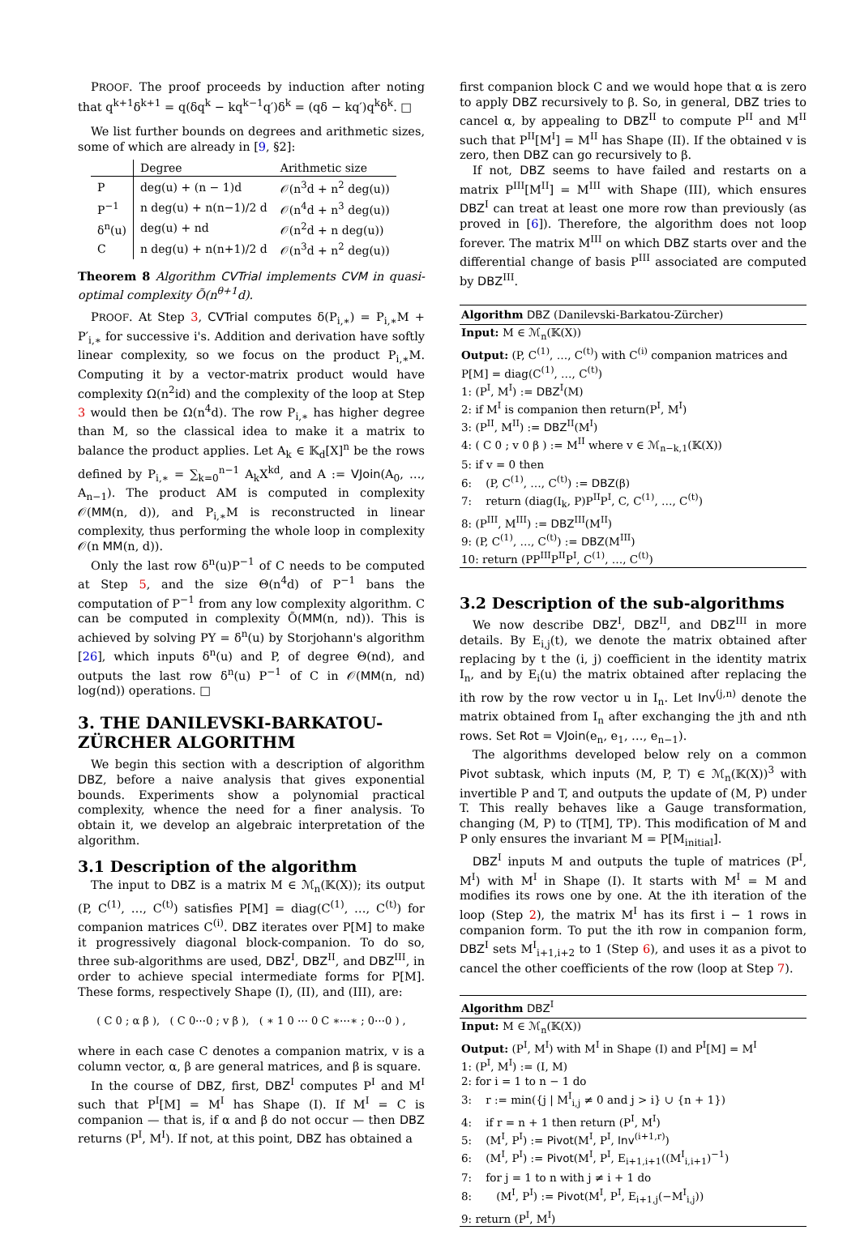PROOF. The proof proceeds by induction after noting that q<sup>k+1</sup>δ<sup>k+1</sup> = q(δq<sup>k</sup> − kq<sup>k−1</sup>q′)δ<sup>k</sup> = (qδ − kq′)q<sup>k</sup>δ<sup>k</sup>. □
We list further bounds on degrees and arithmetic sizes, some of which are already in [9, §2]:
| | Degree | Arithmetic size |
| --- | --- | --- |
| P | deg(u) + (n − 1)d | 𝒪(n<sup>3</sup>d + n<sup>2</sup> deg(u)) |
| P<sup>−1</sup> | n deg(u) + n(n−1)/2 d | 𝒪(n<sup>4</sup>d + n<sup>3</sup> deg(u)) |
| δ<sup>n</sup>(u) | deg(u) + nd | 𝒪(n<sup>2</sup>d + n deg(u)) |
| C | n deg(u) + n(n+1)/2 d | 𝒪(n<sup>3</sup>d + n<sup>2</sup> deg(u)) |
Theorem 8 Algorithm CVTrial implements CVM in quasi-optimal complexity Õ(n<sup>θ+1</sup>d).
PROOF. At Step 3, CVTrial computes δ(P<sub>i,∗</sub>) = P<sub>i,∗</sub>M + P′<sub>i,∗</sub> for successive i's. Addition and derivation have softly linear complexity, so we focus on the product P<sub>i,∗</sub>M. Computing it by a vector-matrix product would have complexity Ω(n<sup>2</sup>id) and the complexity of the loop at Step 3 would then be Ω(n<sup>4</sup>d). The row P<sub>i,∗</sub> has higher degree than M, so the classical idea to make it a matrix to balance the product applies. Let A<sub>k</sub> ∈ 𝕂<sub>d</sub>[X]<sup>n</sup> be the rows defined by P<sub>i,∗</sub> = ∑<sub>k=0</sub><sup>n−1</sup> A<sub>k</sub>X<sup>kd</sup>, and A := VJoin(A<sub>0</sub>, …, A<sub>n−1</sub>). The product AM is computed in complexity 𝒪(MM(n, d)), and P<sub>i,∗</sub>M is reconstructed in linear complexity, thus performing the whole loop in complexity 𝒪(n MM(n, d)).
Only the last row δ<sup>n</sup>(u)P<sup>−1</sup> of C needs to be computed at Step 5, and the size Θ(n<sup>4</sup>d) of P<sup>−1</sup> bans the computation of P<sup>−1</sup> from any low complexity algorithm. C can be computed in complexity Õ(MM(n, nd)). This is achieved by solving PY = δ<sup>n</sup>(u) by Storjohann's algorithm [26], which inputs δ<sup>n</sup>(u) and P, of degree Θ(nd), and outputs the last row δ<sup>n</sup>(u) P<sup>−1</sup> of C in 𝒪(MM(n, nd) log(nd)) operations. □
3. THE DANILEVSKI-BARKATOU-ZÜRCHER ALGORITHM
We begin this section with a description of algorithm DBZ, before a naive analysis that gives exponential bounds. Experiments show a polynomial practical complexity, whence the need for a finer analysis. To obtain it, we develop an algebraic interpretation of the algorithm.
3.1 Description of the algorithm
The input to DBZ is a matrix M ∈ ℳ<sub>n</sub>(𝕂(X)); its output (P, C<sup>(1)</sup>, …, C<sup>(t)</sup>) satisfies P[M] = diag(C<sup>(1)</sup>, …, C<sup>(t)</sup>) for companion matrices C<sup>(i)</sup>. DBZ iterates over P[M] to make it progressively diagonal block-companion. To do so, three sub-algorithms are used, DBZ<sup>I</sup>, DBZ<sup>II</sup>, and DBZ<sup>III</sup>, in order to achieve special intermediate forms for P[M]. These forms, respectively Shape (I), (II), and (III), are:
( C 0 ; α β ), ( C 0⋯0 ; v β ), ( ∗ 1 0 ⋯ 0 C ∗⋯∗ ; 0⋯0 ) ,
where in each case C denotes a companion matrix, v is a column vector, α, β are general matrices, and β is square.
In the course of DBZ, first, DBZ<sup>I</sup> computes P<sup>I</sup> and M<sup>I</sup> such that P<sup>I</sup>[M] = M<sup>I</sup> has Shape (I). If M<sup>I</sup> = C is companion — that is, if α and β do not occur — then DBZ returns (P<sup>I</sup>, M<sup>I</sup>). If not, at this point, DBZ has obtained a
first companion block C and we would hope that α is zero to apply DBZ recursively to β. So, in general, DBZ tries to cancel α, by appealing to DBZ<sup>II</sup> to compute P<sup>II</sup> and M<sup>II</sup> such that P<sup>II</sup>[M<sup>I</sup>] = M<sup>II</sup> has Shape (II). If the obtained v is zero, then DBZ can go recursively to β.
If not, DBZ seems to have failed and restarts on a matrix P<sup>III</sup>[M<sup>II</sup>] = M<sup>III</sup> with Shape (III), which ensures DBZ<sup>I</sup> can treat at least one more row than previously (as proved in [6]). Therefore, the algorithm does not loop forever. The matrix M<sup>III</sup> on which DBZ starts over and the differential change of basis P<sup>III</sup> associated are computed by DBZ<sup>III</sup>.
Algorithm DBZ (Danilevski-Barkatou-Zürcher)
Input: M ∈ ℳ<sub>n</sub>(𝕂(X))
Output: (P, C<sup>(1)</sup>, …, C<sup>(t)</sup>) with C<sup>(i)</sup> companion matrices and P[M] = diag(C<sup>(1)</sup>, …, C<sup>(t)</sup>)
1: (P<sup>I</sup>, M<sup>I</sup>) := DBZ<sup>I</sup>(M)
2: if M<sup>I</sup> is companion then return(P<sup>I</sup>, M<sup>I</sup>)
3: (P<sup>II</sup>, M<sup>II</sup>) := DBZ<sup>II</sup>(M<sup>I</sup>)
4: ( C 0 ; v 0 β ) := M<sup>II</sup> where v ∈ ℳ<sub>n−k,1</sub>(𝕂(X))
5: if v = 0 then
6: (P, C<sup>(1)</sup>, …, C<sup>(t)</sup>) := DBZ(β)
7: return (diag(I<sub>k</sub>, P)P<sup>II</sup>P<sup>I</sup>, C, C<sup>(1)</sup>, …, C<sup>(t)</sup>)
8: (P<sup>III</sup>, M<sup>III</sup>) := DBZ<sup>III</sup>(M<sup>II</sup>)
9: (P, C<sup>(1)</sup>, …, C<sup>(t)</sup>) := DBZ(M<sup>III</sup>)
10: return (PP<sup>III</sup>P<sup>II</sup>P<sup>I</sup>, C<sup>(1)</sup>, …, C<sup>(t)</sup>)
3.2 Description of the sub-algorithms
We now describe DBZ<sup>I</sup>, DBZ<sup>II</sup>, and DBZ<sup>III</sup> in more details. By E<sub>i,j</sub>(t), we denote the matrix obtained after replacing by t the (i, j) coefficient in the identity matrix I<sub>n</sub>, and by E<sub>i</sub>(u) the matrix obtained after replacing the ith row by the row vector u in I<sub>n</sub>. Let Inv<sup>(j,n)</sup> denote the matrix obtained from I<sub>n</sub> after exchanging the jth and nth rows. Set Rot = VJoin(e<sub>n</sub>, e<sub>1</sub>, …, e<sub>n−1</sub>).
The algorithms developed below rely on a common Pivot subtask, which inputs (M, P, T) ∈ ℳ<sub>n</sub>(𝕂(X))<sup>3</sup> with invertible P and T, and outputs the update of (M, P) under T. This really behaves like a Gauge transformation, changing (M, P) to (T[M], TP). This modification of M and P only ensures the invariant M = P[M<sub>initial</sub>].
DBZ<sup>I</sup> inputs M and outputs the tuple of matrices (P<sup>I</sup>, M<sup>I</sup>) with M<sup>I</sup> in Shape (I). It starts with M<sup>I</sup> = M and modifies its rows one by one. At the ith iteration of the loop (Step 2), the matrix M<sup>I</sup> has its first i − 1 rows in companion form. To put the ith row in companion form, DBZ<sup>I</sup> sets M<sup>I</sup><sub>i+1,i+2</sub> to 1 (Step 6), and uses it as a pivot to cancel the other coefficients of the row (loop at Step 7).
Algorithm DBZ<sup>I</sup>
Input: M ∈ ℳ<sub>n</sub>(𝕂(X))
Output: (P<sup>I</sup>, M<sup>I</sup>) with M<sup>I</sup> in Shape (I) and P<sup>I</sup>[M] = M<sup>I</sup>
1: (P<sup>I</sup>, M<sup>I</sup>) := (I, M)
2: for i = 1 to n − 1 do
3: r := min({j | M<sup>I</sup><sub>i,j</sub> ≠ 0 and j > i} ∪ {n + 1})
4: if r = n + 1 then return (P<sup>I</sup>, M<sup>I</sup>)
5: (M<sup>I</sup>, P<sup>I</sup>) := Pivot(M<sup>I</sup>, P<sup>I</sup>, Inv<sup>(i+1,r)</sup>)
6: (M<sup>I</sup>, P<sup>I</sup>) := Pivot(M<sup>I</sup>, P<sup>I</sup>, E<sub>i+1,i+1</sub>((M<sup>I</sup><sub>i,i+1</sub>)<sup>−1</sup>)
7: for j = 1 to n with j ≠ i + 1 do
8: (M<sup>I</sup>, P<sup>I</sup>) := Pivot(M<sup>I</sup>, P<sup>I</sup>, E<sub>i+1,j</sub>(−M<sup>I</sup><sub>i,j</sub>))
9: return (P<sup>I</sup>, M<sup>I</sup>)